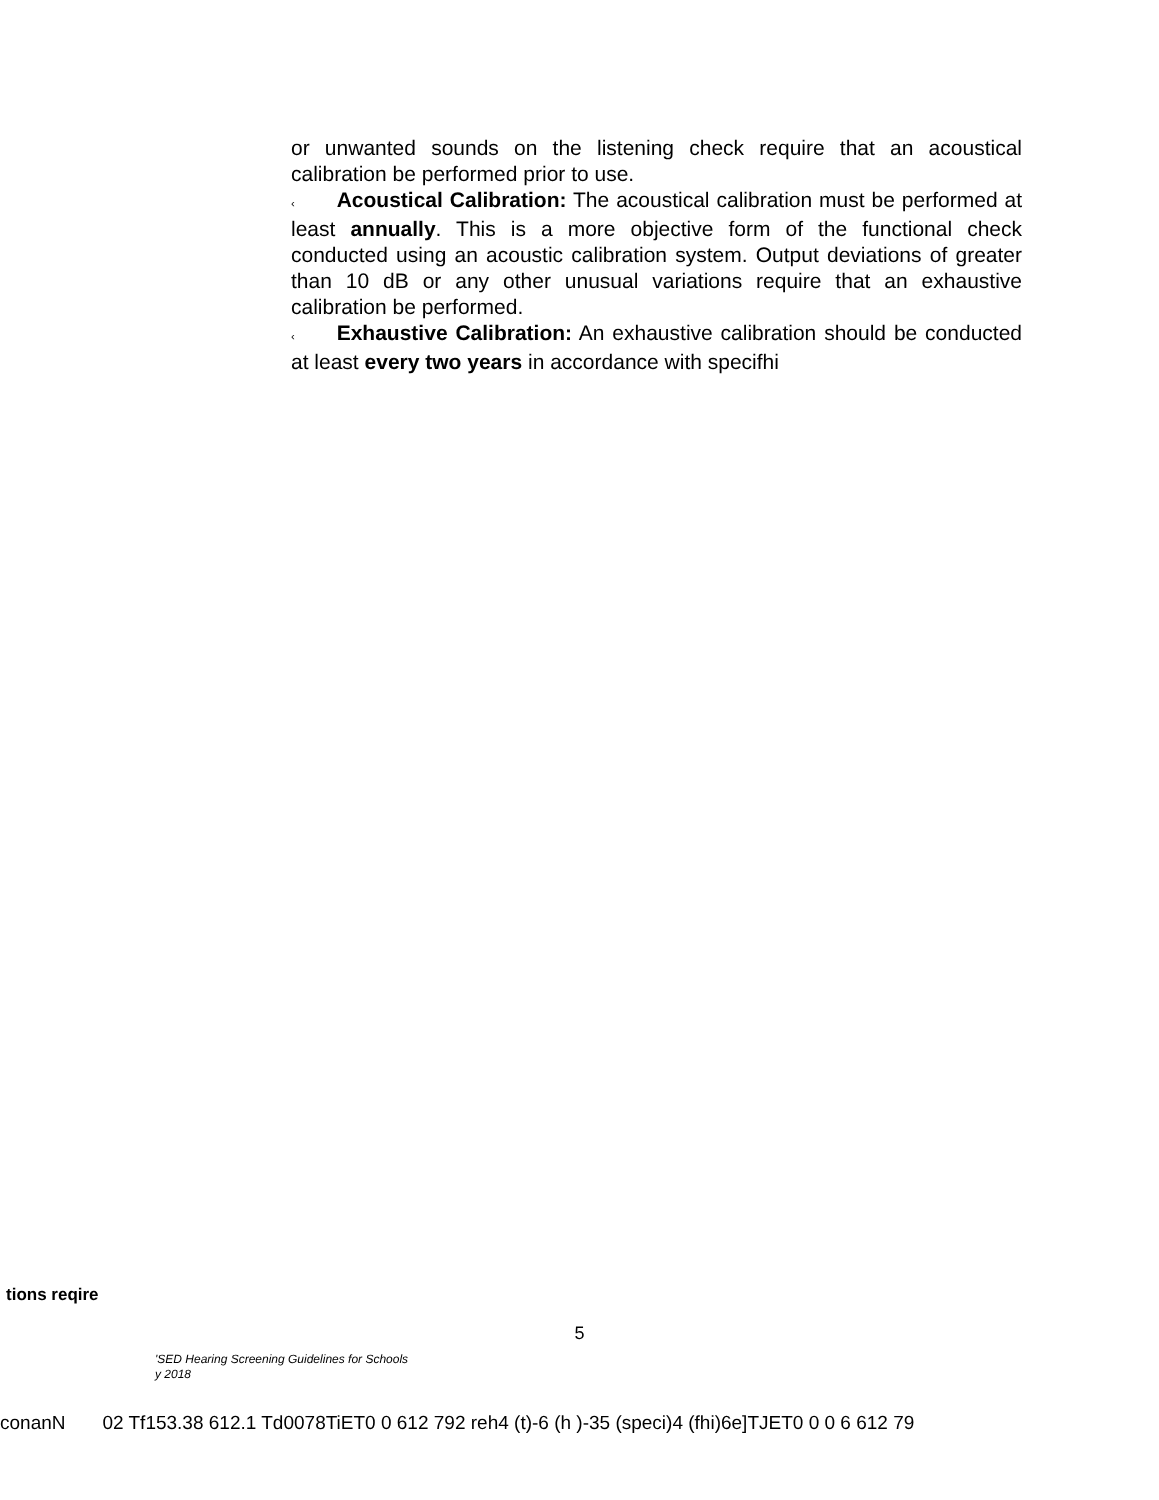or unwanted sounds on the listening check require that an acoustical calibration be performed prior to use.
‹ Acoustical Calibration: The acoustical calibration must be performed at least annually. This is a more objective form of the functional check conducted using an acoustic calibration system. Output deviations of greater than 10 dB or any other unusual variations require that an exhaustive calibration be performed.
‹ Exhaustive Calibration: An exhaustive calibration should be conducted at least every two years in accordance with specifhi
tions reqire
5
'SED Hearing Screening Guidelines for Schools
y 2018
conanN 02 Tf153.38 612.1 Td0078TiET0 0 612 792 reh4 (t)-6 (h )-35 (speci)4 (fhi)6e]TJET0 0 0 6 612 79